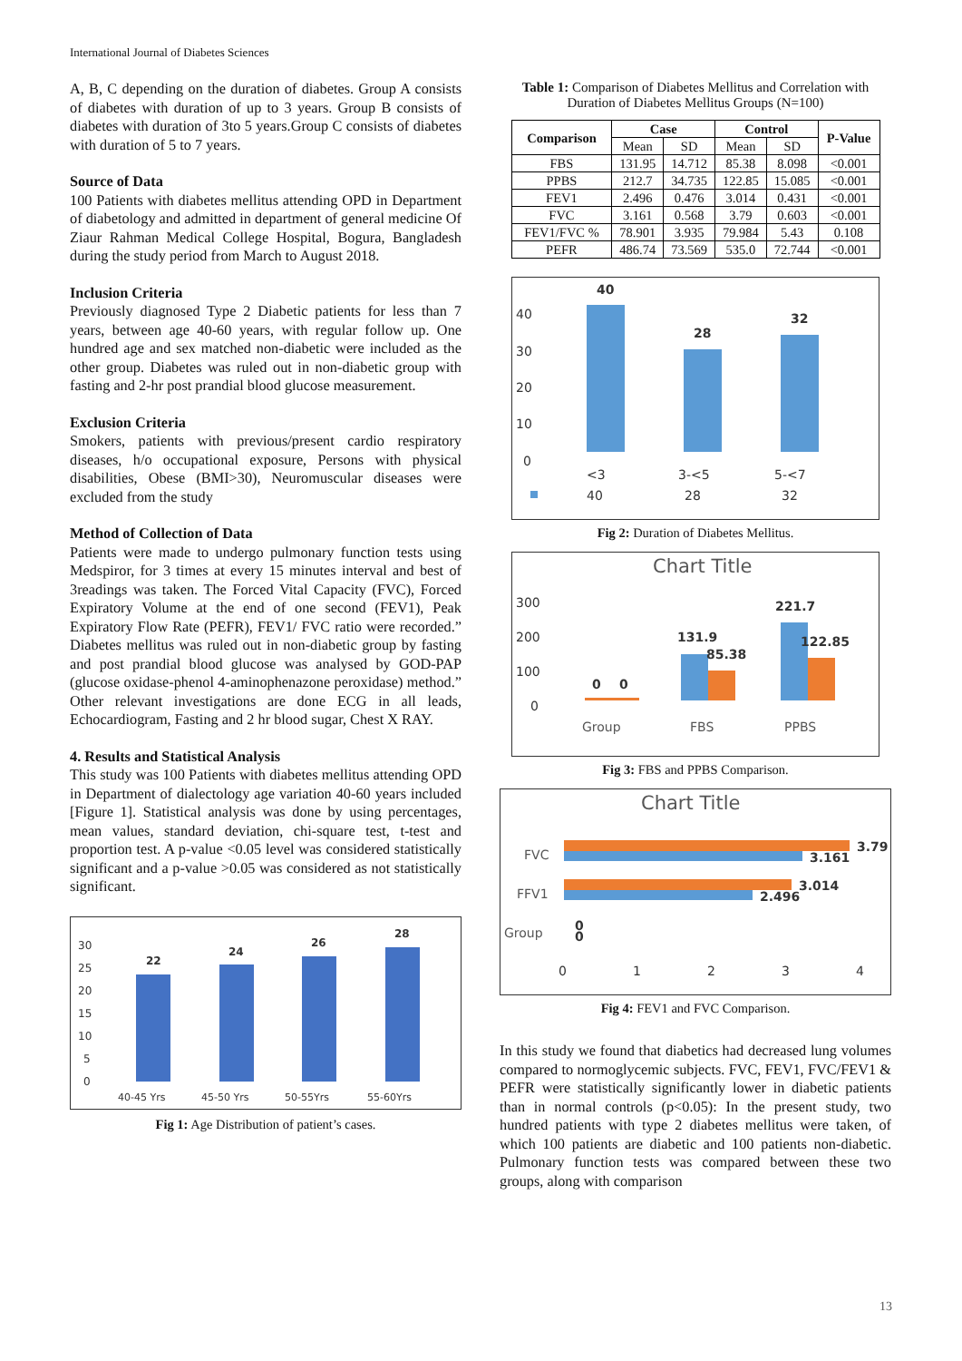International Journal of Diabetes Sciences
A, B, C depending on the duration of diabetes. Group A consists of diabetes with duration of up to 3 years. Group B consists of diabetes with duration of 3to 5 years.Group C consists of diabetes with duration of 5 to 7 years.
Source of Data
100 Patients with diabetes mellitus attending OPD in Department of diabetology and admitted in department of general medicine Of Ziaur Rahman Medical College Hospital, Bogura, Bangladesh during the study period from March to August 2018.
Inclusion Criteria
Previously diagnosed Type 2 Diabetic patients for less than 7 years, between age 40-60 years, with regular follow up. One hundred age and sex matched non-diabetic were included as the other group. Diabetes was ruled out in non-diabetic group with fasting and 2-hr post prandial blood glucose measurement.
Exclusion Criteria
Smokers, patients with previous/present cardio respiratory diseases, h/o occupational exposure, Persons with physical disabilities, Obese (BMI>30), Neuromuscular diseases were excluded from the study
Method of Collection of Data
Patients were made to undergo pulmonary function tests using Medspiror, for 3 times at every 15 minutes interval and best of 3readings was taken. The Forced Vital Capacity (FVC), Forced Expiratory Volume at the end of one second (FEV1), Peak Expiratory Flow Rate (PEFR), FEV1/ FVC ratio were recorded.” Diabetes mellitus was ruled out in non-diabetic group by fasting and post prandial blood glucose was analysed by GOD-PAP (glucose oxidase-phenol 4-aminophenazone peroxidase) method.” Other relevant investigations are done ECG in all leads, Echocardiogram, Fasting and 2 hr blood sugar, Chest X RAY.
4. Results and Statistical Analysis
This study was 100 Patients with diabetes mellitus attending OPD in Department of dialectology age variation 40-60 years included [Figure 1]. Statistical analysis was done by using percentages, mean values, standard deviation, chi-square test, t-test and proportion test. A p-value <0.05 level was considered statistically significant and a p-value >0.05 was considered as not statistically significant.
30
25
20
15
10
5
0
22
24
26
28
40-45 Yrs
45-50 Yrs
50-55Yrs
55-60Yrs
Fig 1: Age Distribution of patient’s cases.
Table 1: Comparison of Diabetes Mellitus and Correlation with Duration of Diabetes Mellitus Groups (N=100)
| Comparison | Case | | Control | | P-Value |
| --- | --- | --- | --- | --- | --- |
| | Mean | SD | Mean | SD | |
| FBS | 131.95 | 14.712 | 85.38 | 8.098 | <0.001 |
| PPBS | 212.7 | 34.735 | 122.85 | 15.085 | <0.001 |
| FEV1 | 2.496 | 0.476 | 3.014 | 0.431 | <0.001 |
| FVC | 3.161 | 0.568 | 3.79 | 0.603 | <0.001 |
| FEV1/FVC % | 78.901 | 3.935 | 79.984 | 5.43 | 0.108 |
| PEFR | 486.74 | 73.569 | 535.0 | 72.744 | <0.001 |
40
30
20
10
0
40
28
32
<3
3-<5
5-<7
40
28
32
Fig 2: Duration of Diabetes Mellitus.
Chart Title
300
200
100
0
0
0
131.9
85.38
221.7
122.85
Group
FBS
PPBS
Fig 3: FBS and PPBS Comparison.
Chart Title
FVC
FFV1
Group
3.79
3.161
3.014
2.496
0
0
0
1
2
3
4
Fig 4: FEV1 and FVC Comparison.
In this study we found that diabetics had decreased lung volumes compared to normoglycemic subjects. FVC, FEV1, FVC/FEV1 & PEFR were statistically significantly lower in diabetic patients than in normal controls (p<0.05): In the present study, two hundred patients with type 2 diabetes mellitus were taken, of which 100 patients are diabetic and 100 patients non-diabetic. Pulmonary function tests was compared between these two groups, along with comparison
13